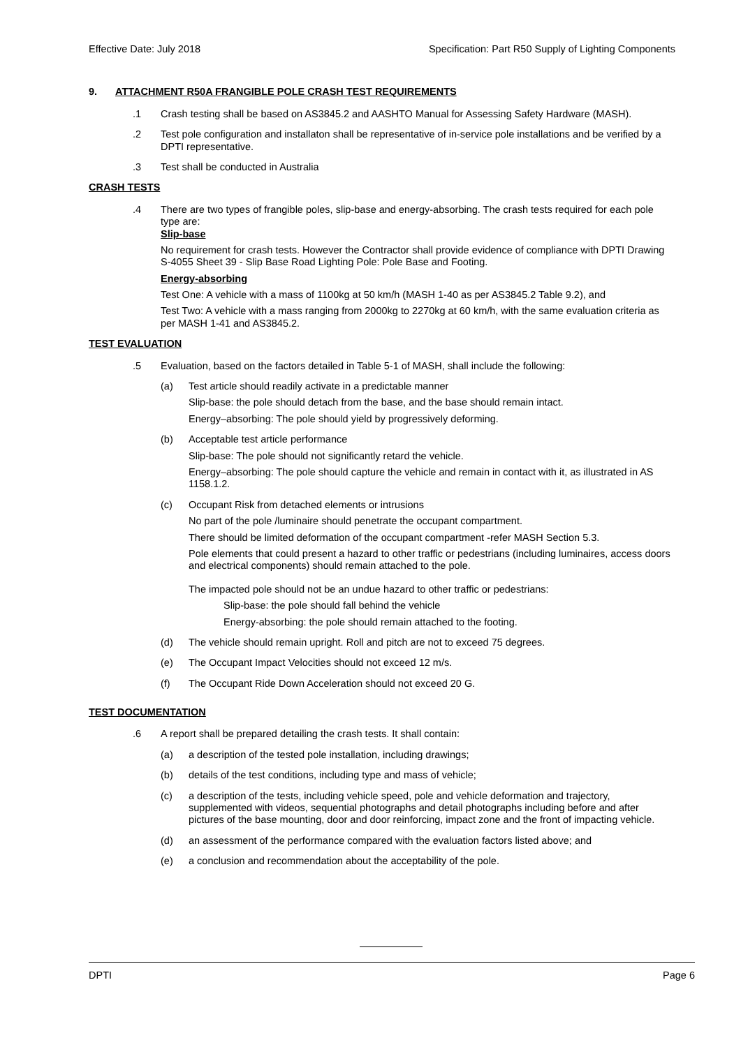Effective Date: July 2018 Specification: Part R50 Supply of Lighting Components
9. ATTACHMENT R50A FRANGIBLE POLE CRASH TEST REQUIREMENTS
.1 Crash testing shall be based on AS3845.2 and AASHTO Manual for Assessing Safety Hardware (MASH).
.2 Test pole configuration and installaton shall be representative of in-service pole installations and be verified by a DPTI representative.
.3 Test shall be conducted in Australia
CRASH TESTS
.4 There are two types of frangible poles, slip-base and energy-absorbing. The crash tests required for each pole type are:
Slip-base
No requirement for crash tests. However the Contractor shall provide evidence of compliance with DPTI Drawing S-4055 Sheet 39 - Slip Base Road Lighting Pole: Pole Base and Footing.
Energy-absorbing
Test One: A vehicle with a mass of 1100kg at 50 km/h (MASH 1-40 as per AS3845.2 Table 9.2), and
Test Two: A vehicle with a mass ranging from 2000kg to 2270kg at 60 km/h, with the same evaluation criteria as per MASH 1-41 and AS3845.2.
TEST EVALUATION
.5 Evaluation, based on the factors detailed in Table 5-1 of MASH, shall include the following:
(a) Test article should readily activate in a predictable manner
Slip-base: the pole should detach from the base, and the base should remain intact.
Energy–absorbing: The pole should yield by progressively deforming.
(b) Acceptable test article performance
Slip-base: The pole should not significantly retard the vehicle.
Energy–absorbing: The pole should capture the vehicle and remain in contact with it, as illustrated in AS 1158.1.2.
(c) Occupant Risk from detached elements or intrusions
No part of the pole /luminaire should penetrate the occupant compartment.
There should be limited deformation of the occupant compartment -refer MASH Section 5.3.
Pole elements that could present a hazard to other traffic or pedestrians (including luminaires, access doors and electrical components) should remain attached to the pole.
The impacted pole should not be an undue hazard to other traffic or pedestrians:
Slip-base: the pole should fall behind the vehicle
Energy-absorbing: the pole should remain attached to the footing.
(d) The vehicle should remain upright. Roll and pitch are not to exceed 75 degrees.
(e) The Occupant Impact Velocities should not exceed 12 m/s.
(f) The Occupant Ride Down Acceleration should not exceed 20 G.
TEST DOCUMENTATION
.6 A report shall be prepared detailing the crash tests. It shall contain:
(a) a description of the tested pole installation, including drawings;
(b) details of the test conditions, including type and mass of vehicle;
(c) a description of the tests, including vehicle speed, pole and vehicle deformation and trajectory, supplemented with videos, sequential photographs and detail photographs including before and after pictures of the base mounting, door and door reinforcing, impact zone and the front of impacting vehicle.
(d) an assessment of the performance compared with the evaluation factors listed above; and
(e) a conclusion and recommendation about the acceptability of the pole.
DPTI Page 6